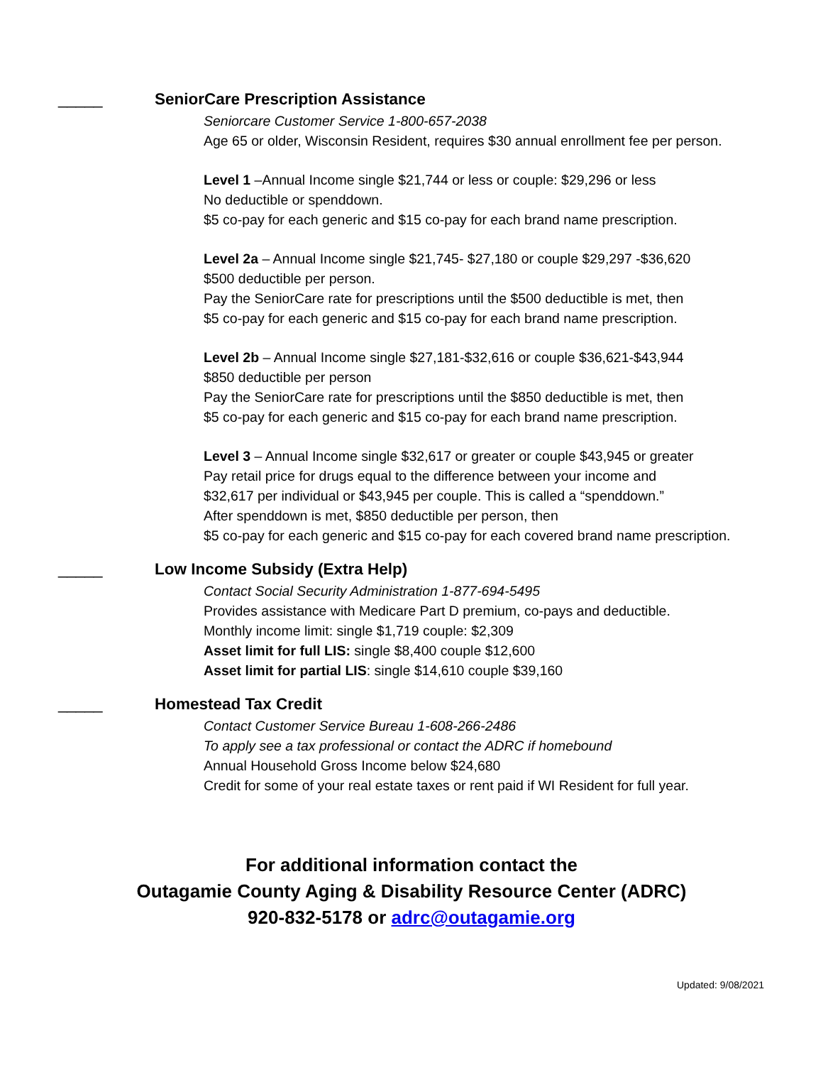_____ SeniorCare Prescription Assistance
Seniorcare Customer Service 1-800-657-2038
Age 65 or older, Wisconsin Resident, requires $30 annual enrollment fee per person.
Level 1 –Annual Income single $21,744 or less or couple: $29,296 or less
No deductible or spenddown.
$5 co-pay for each generic and $15 co-pay for each brand name prescription.
Level 2a – Annual Income single $21,745- $27,180 or couple $29,297 -$36,620
$500 deductible per person.
Pay the SeniorCare rate for prescriptions until the $500 deductible is met, then
$5 co-pay for each generic and $15 co-pay for each brand name prescription.
Level 2b – Annual Income single $27,181-$32,616 or couple $36,621-$43,944
$850 deductible per person
Pay the SeniorCare rate for prescriptions until the $850 deductible is met, then
$5 co-pay for each generic and $15 co-pay for each brand name prescription.
Level 3 – Annual Income single $32,617 or greater or couple $43,945 or greater
Pay retail price for drugs equal to the difference between your income and
$32,617 per individual or $43,945 per couple. This is called a “spenddown.”
After spenddown is met, $850 deductible per person, then
$5 co-pay for each generic and $15 co-pay for each covered brand name prescription.
_____ Low Income Subsidy (Extra Help)
Contact Social Security Administration 1-877-694-5495
Provides assistance with Medicare Part D premium, co-pays and deductible.
Monthly income limit: single $1,719 couple: $2,309
Asset limit for full LIS: single $8,400 couple $12,600
Asset limit for partial LIS: single $14,610 couple $39,160
_____ Homestead Tax Credit
Contact Customer Service Bureau 1-608-266-2486
To apply see a tax professional or contact the ADRC if homebound
Annual Household Gross Income below $24,680
Credit for some of your real estate taxes or rent paid if WI Resident for full year.
For additional information contact the
Outagamie County Aging & Disability Resource Center (ADRC)
920-832-5178 or adrc@outagamie.org
Updated: 9/08/2021